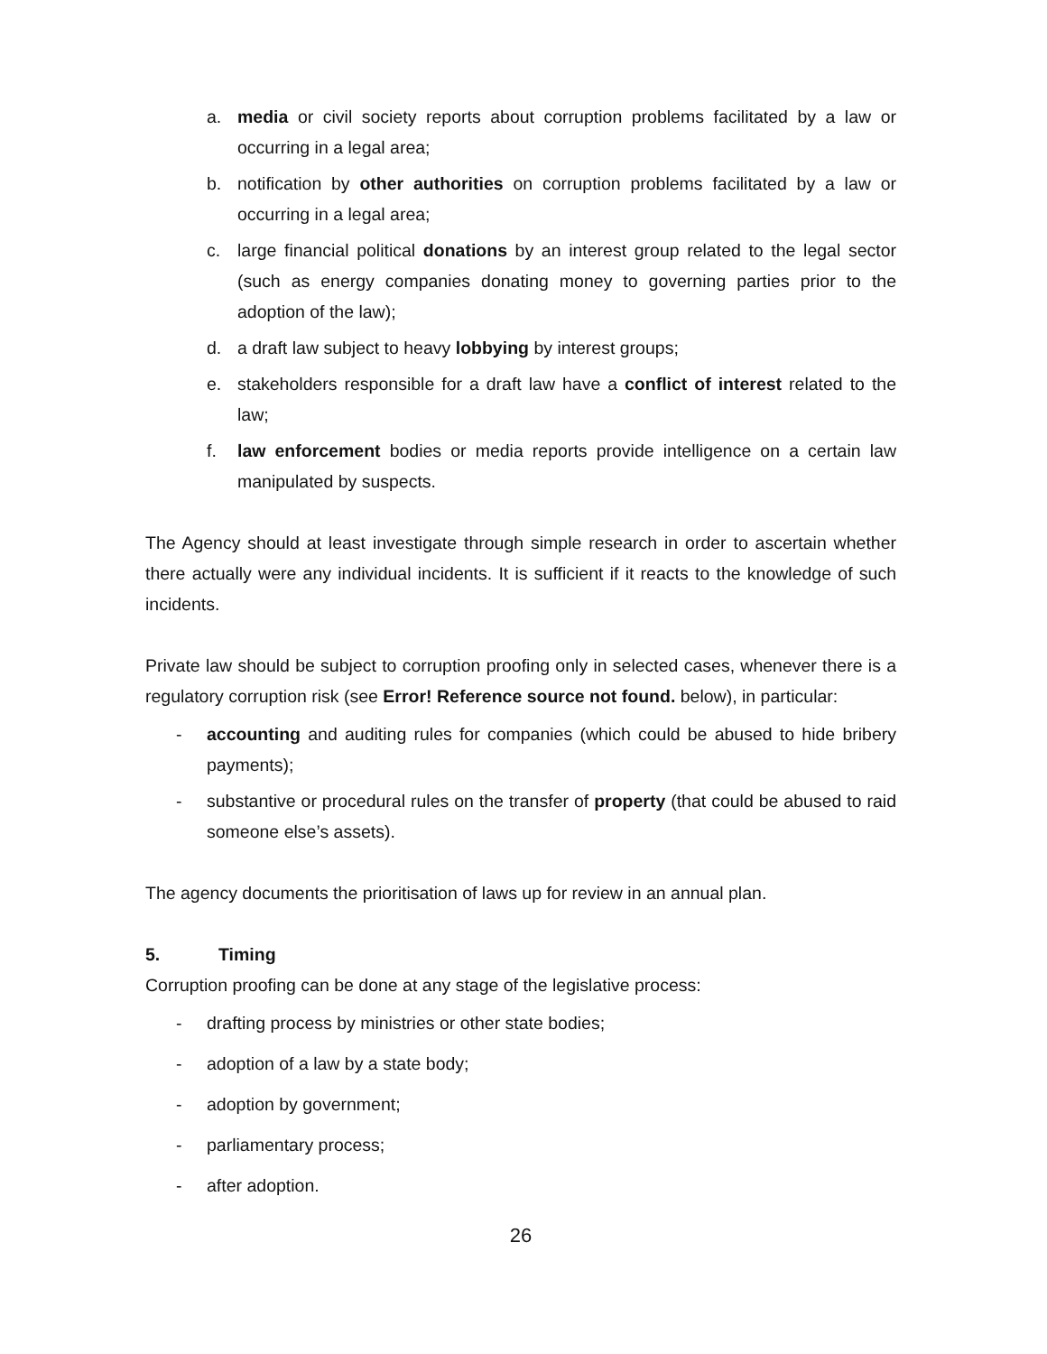a. media or civil society reports about corruption problems facilitated by a law or occurring in a legal area;
b. notification by other authorities on corruption problems facilitated by a law or occurring in a legal area;
c. large financial political donations by an interest group related to the legal sector (such as energy companies donating money to governing parties prior to the adoption of the law);
d. a draft law subject to heavy lobbying by interest groups;
e. stakeholders responsible for a draft law have a conflict of interest related to the law;
f. law enforcement bodies or media reports provide intelligence on a certain law manipulated by suspects.
The Agency should at least investigate through simple research in order to ascertain whether there actually were any individual incidents. It is sufficient if it reacts to the knowledge of such incidents.
Private law should be subject to corruption proofing only in selected cases, whenever there is a regulatory corruption risk (see Error! Reference source not found. below), in particular:
- accounting and auditing rules for companies (which could be abused to hide bribery payments);
- substantive or procedural rules on the transfer of property (that could be abused to raid someone else’s assets).
The agency documents the prioritisation of laws up for review in an annual plan.
5. Timing
Corruption proofing can be done at any stage of the legislative process:
- drafting process by ministries or other state bodies;
- adoption of a law by a state body;
- adoption by government;
- parliamentary process;
- after adoption.
26